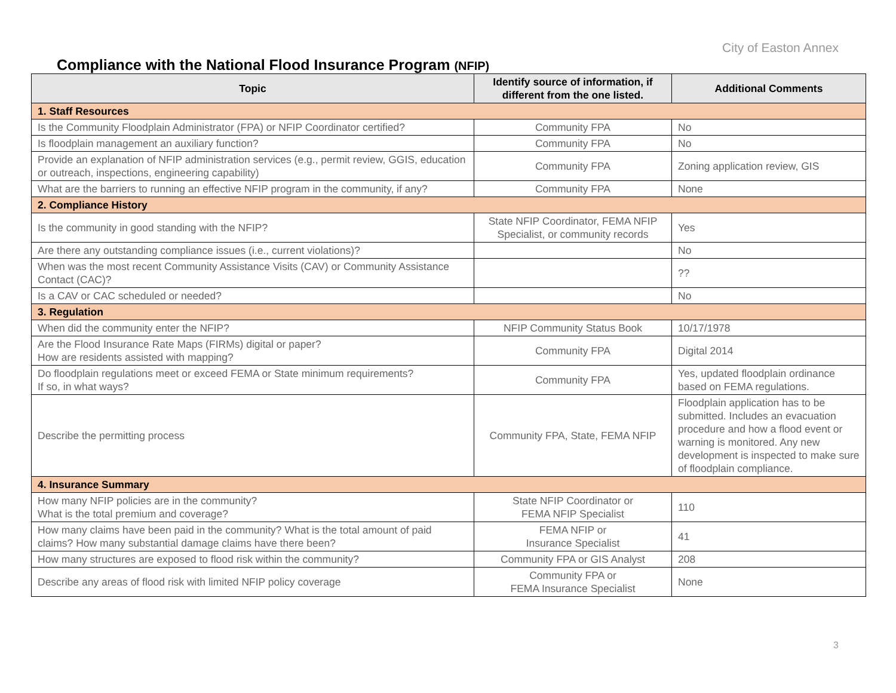City of Easton Annex
Compliance with the National Flood Insurance Program (NFIP)
| Topic | Identify source of information, if different from the one listed. | Additional Comments |
| --- | --- | --- |
| 1. Staff Resources | | |
| Is the Community Floodplain Administrator (FPA) or NFIP Coordinator certified? | Community FPA | No |
| Is floodplain management an auxiliary function? | Community FPA | No |
| Provide an explanation of NFIP administration services (e.g., permit review, GGIS, education or outreach, inspections, engineering capability) | Community FPA | Zoning application review, GIS |
| What are the barriers to running an effective NFIP program in the community, if any? | Community FPA | None |
| 2. Compliance History | | |
| Is the community in good standing with the NFIP? | State NFIP Coordinator, FEMA NFIP Specialist, or community records | Yes |
| Are there any outstanding compliance issues (i.e., current violations)? | | No |
| When was the most recent Community Assistance Visits (CAV) or Community Assistance Contact (CAC)? | | ?? |
| Is a CAV or CAC scheduled or needed? | | No |
| 3. Regulation | | |
| When did the community enter the NFIP? | NFIP Community Status Book | 10/17/1978 |
| Are the Flood Insurance Rate Maps (FIRMs) digital or paper? How are residents assisted with mapping? | Community FPA | Digital 2014 |
| Do floodplain regulations meet or exceed FEMA or State minimum requirements? If so, in what ways? | Community FPA | Yes, updated floodplain ordinance based on FEMA regulations. |
| Describe the permitting process | Community FPA, State, FEMA NFIP | Floodplain application has to be submitted. Includes an evacuation procedure and how a flood event or warning is monitored. Any new development is inspected to make sure of floodplain compliance. |
| 4. Insurance Summary | | |
| How many NFIP policies are in the community? What is the total premium and coverage? | State NFIP Coordinator or FEMA NFIP Specialist | 110 |
| How many claims have been paid in the community? What is the total amount of paid claims? How many substantial damage claims have there been? | FEMA NFIP or Insurance Specialist | 41 |
| How many structures are exposed to flood risk within the community? | Community FPA or GIS Analyst | 208 |
| Describe any areas of flood risk with limited NFIP policy coverage | Community FPA or FEMA Insurance Specialist | None |
3